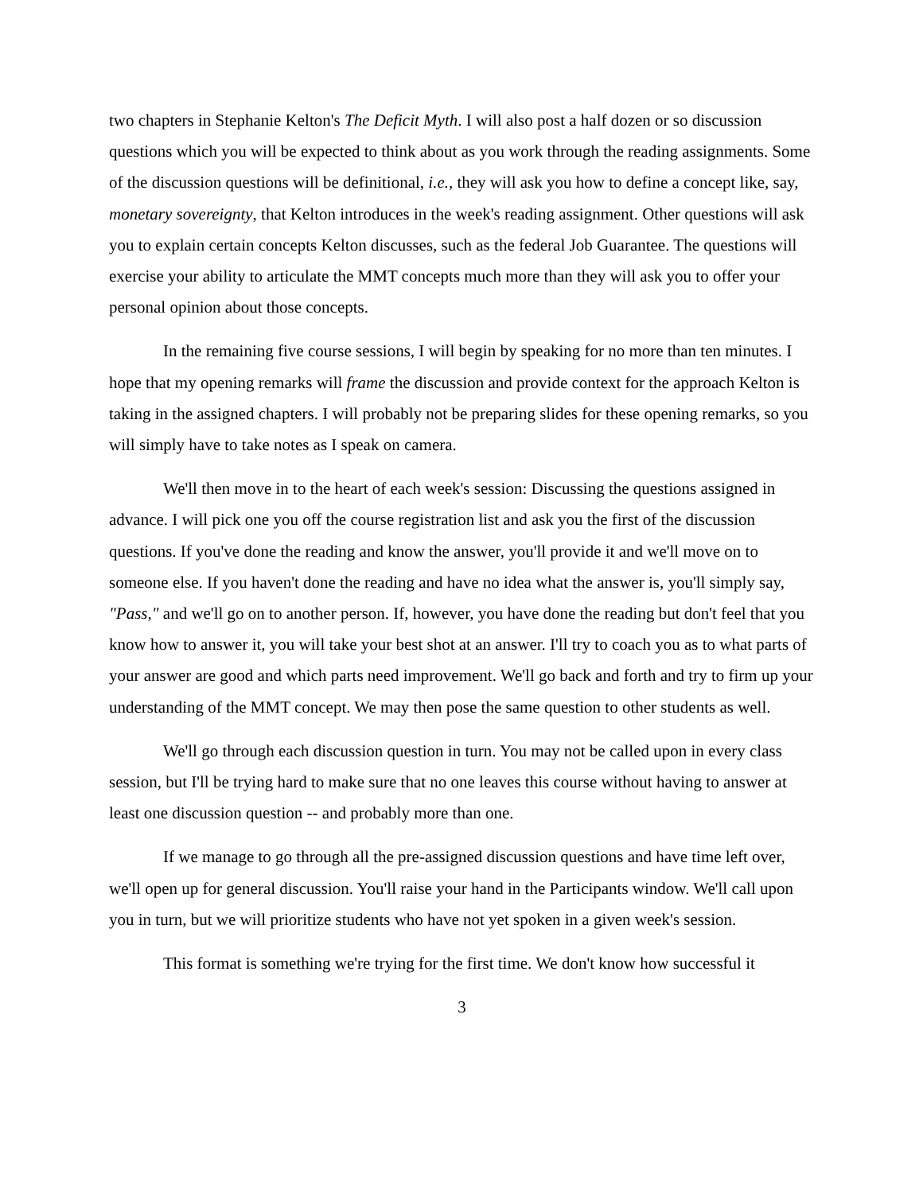two chapters in Stephanie Kelton's The Deficit Myth. I will also post a half dozen or so discussion questions which you will be expected to think about as you work through the reading assignments. Some of the discussion questions will be definitional, i.e., they will ask you how to define a concept like, say, monetary sovereignty, that Kelton introduces in the week's reading assignment. Other questions will ask you to explain certain concepts Kelton discusses, such as the federal Job Guarantee. The questions will exercise your ability to articulate the MMT concepts much more than they will ask you to offer your personal opinion about those concepts.
In the remaining five course sessions, I will begin by speaking for no more than ten minutes. I hope that my opening remarks will frame the discussion and provide context for the approach Kelton is taking in the assigned chapters. I will probably not be preparing slides for these opening remarks, so you will simply have to take notes as I speak on camera.
We'll then move in to the heart of each week's session: Discussing the questions assigned in advance. I will pick one you off the course registration list and ask you the first of the discussion questions. If you've done the reading and know the answer, you'll provide it and we'll move on to someone else. If you haven't done the reading and have no idea what the answer is, you'll simply say, "Pass," and we'll go on to another person. If, however, you have done the reading but don't feel that you know how to answer it, you will take your best shot at an answer. I'll try to coach you as to what parts of your answer are good and which parts need improvement. We'll go back and forth and try to firm up your understanding of the MMT concept. We may then pose the same question to other students as well.
We'll go through each discussion question in turn. You may not be called upon in every class session, but I'll be trying hard to make sure that no one leaves this course without having to answer at least one discussion question -- and probably more than one.
If we manage to go through all the pre-assigned discussion questions and have time left over, we'll open up for general discussion. You'll raise your hand in the Participants window. We'll call upon you in turn, but we will prioritize students who have not yet spoken in a given week's session.
This format is something we're trying for the first time. We don't know how successful it
3